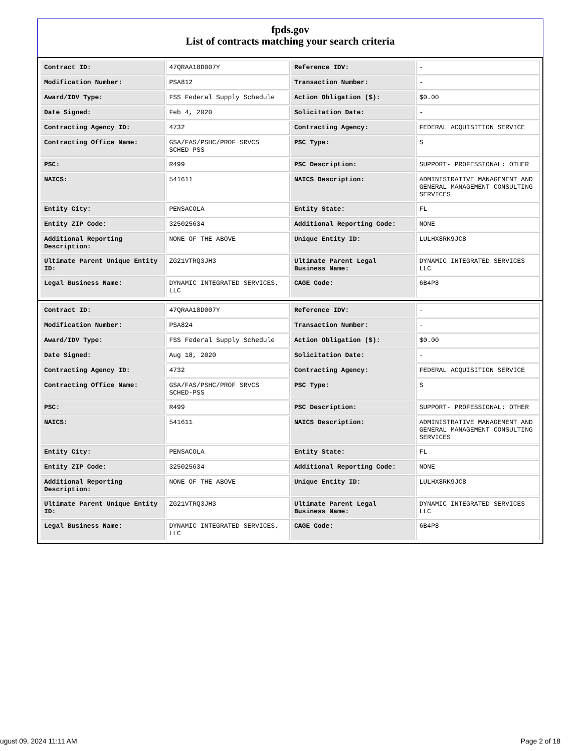fpds.gov
List of contracts matching your search criteria
| Contract ID: | 47QRAA18D007Y | Reference IDV: | - |
| Modification Number: | PSA812 | Transaction Number: | - |
| Award/IDV Type: | FSS Federal Supply Schedule | Action Obligation ($): | $0.00 |
| Date Signed: | Feb 4, 2020 | Solicitation Date: | - |
| Contracting Agency ID: | 4732 | Contracting Agency: | FEDERAL ACQUISITION SERVICE |
| Contracting Office Name: | GSA/FAS/PSHC/PROF SRVCS SCHED-PSS | PSC Type: | S |
| PSC: | R499 | PSC Description: | SUPPORT- PROFESSIONAL: OTHER |
| NAICS: | 541611 | NAICS Description: | ADMINISTRATIVE MANAGEMENT AND GENERAL MANAGEMENT CONSULTING SERVICES |
| Entity City: | PENSACOLA | Entity State: | FL |
| Entity ZIP Code: | 325025634 | Additional Reporting Code: | NONE |
| Additional Reporting Description: | NONE OF THE ABOVE | Unique Entity ID: | LULHX8RK9JC8 |
| Ultimate Parent Unique Entity ID: | ZG21VTRQ3JH3 | Ultimate Parent Legal Business Name: | DYNAMIC INTEGRATED SERVICES LLC |
| Legal Business Name: | DYNAMIC INTEGRATED SERVICES, LLC | CAGE Code: | 6B4P8 |
| Contract ID: | 47QRAA18D007Y | Reference IDV: | - |
| Modification Number: | PSA824 | Transaction Number: | - |
| Award/IDV Type: | FSS Federal Supply Schedule | Action Obligation ($): | $0.00 |
| Date Signed: | Aug 18, 2020 | Solicitation Date: | - |
| Contracting Agency ID: | 4732 | Contracting Agency: | FEDERAL ACQUISITION SERVICE |
| Contracting Office Name: | GSA/FAS/PSHC/PROF SRVCS SCHED-PSS | PSC Type: | S |
| PSC: | R499 | PSC Description: | SUPPORT- PROFESSIONAL: OTHER |
| NAICS: | 541611 | NAICS Description: | ADMINISTRATIVE MANAGEMENT AND GENERAL MANAGEMENT CONSULTING SERVICES |
| Entity City: | PENSACOLA | Entity State: | FL |
| Entity ZIP Code: | 325025634 | Additional Reporting Code: | NONE |
| Additional Reporting Description: | NONE OF THE ABOVE | Unique Entity ID: | LULHX8RK9JC8 |
| Ultimate Parent Unique Entity ID: | ZG21VTRQ3JH3 | Ultimate Parent Legal Business Name: | DYNAMIC INTEGRATED SERVICES LLC |
| Legal Business Name: | DYNAMIC INTEGRATED SERVICES, LLC | CAGE Code: | 6B4P8 |
ugust 09, 2024 11:11 AM Page 2 of 18